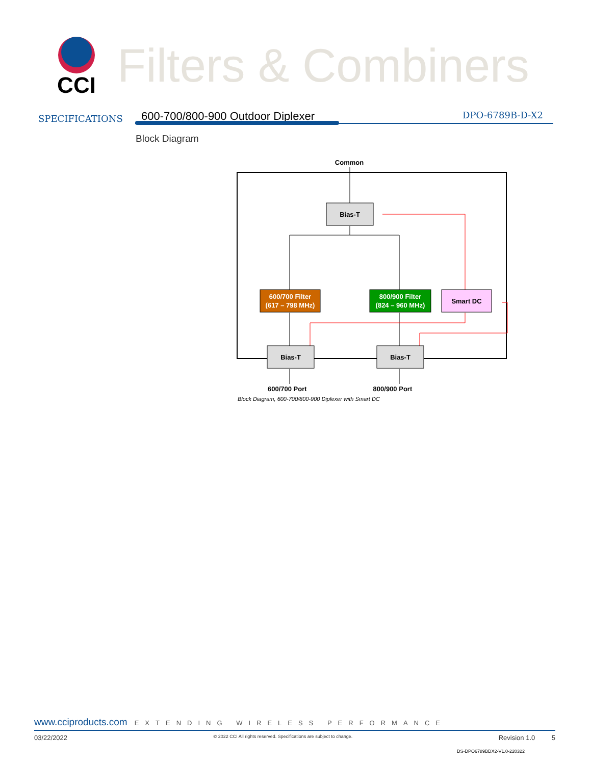CCI
Filters & Combiners
SPECIFICATIONS
600-700/800-900 Outdoor Diplexer DPO-6789B-D-X2
Block Diagram
Common
Bias-T
600/700 Filter
(617 – 798 MHz)
800/900 Filter
(824 – 960 MHz)
Smart DC
Bias-T
Bias-T
600/700 Port 800/900 Port
Block Diagram, 600-700/800-900 Diplexer with Smart DC
www.cciproducts.com EXTENDING WIRELESS PERFORMANCE
03/22/2022 © 2022 CCI All rights reserved. Specifications are subject to change. Revision 1.0 5
DS-DPO6789BDX2-V1.0-220322